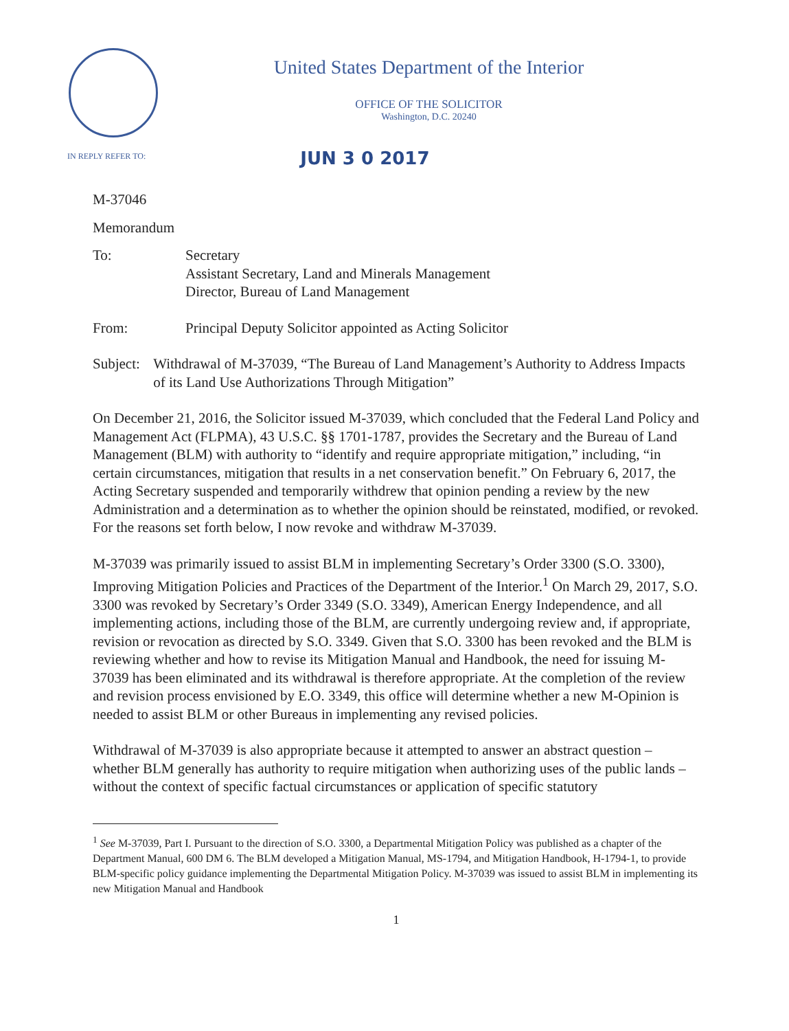United States Department of the Interior
OFFICE OF THE SOLICITOR
Washington, D.C. 20240
IN REPLY REFER TO: JUN 3 0 2017
M-37046
Memorandum
To: Secretary
Assistant Secretary, Land and Minerals Management
Director, Bureau of Land Management
From: Principal Deputy Solicitor appointed as Acting Solicitor
Subject: Withdrawal of M-37039, “The Bureau of Land Management’s Authority to Address Impacts of its Land Use Authorizations Through Mitigation”
On December 21, 2016, the Solicitor issued M-37039, which concluded that the Federal Land Policy and Management Act (FLPMA), 43 U.S.C. §§ 1701-1787, provides the Secretary and the Bureau of Land Management (BLM) with authority to “identify and require appropriate mitigation,” including, “in certain circumstances, mitigation that results in a net conservation benefit.” On February 6, 2017, the Acting Secretary suspended and temporarily withdrew that opinion pending a review by the new Administration and a determination as to whether the opinion should be reinstated, modified, or revoked. For the reasons set forth below, I now revoke and withdraw M-37039.
M-37039 was primarily issued to assist BLM in implementing Secretary’s Order 3300 (S.O. 3300), Improving Mitigation Policies and Practices of the Department of the Interior.<sup>1</sup> On March 29, 2017, S.O. 3300 was revoked by Secretary’s Order 3349 (S.O. 3349), American Energy Independence, and all implementing actions, including those of the BLM, are currently undergoing review and, if appropriate, revision or revocation as directed by S.O. 3349. Given that S.O. 3300 has been revoked and the BLM is reviewing whether and how to revise its Mitigation Manual and Handbook, the need for issuing M-37039 has been eliminated and its withdrawal is therefore appropriate. At the completion of the review and revision process envisioned by E.O. 3349, this office will determine whether a new M-Opinion is needed to assist BLM or other Bureaus in implementing any revised policies.
Withdrawal of M-37039 is also appropriate because it attempted to answer an abstract question – whether BLM generally has authority to require mitigation when authorizing uses of the public lands – without the context of specific factual circumstances or application of specific statutory
<sup>1</sup> See M-37039, Part I. Pursuant to the direction of S.O. 3300, a Departmental Mitigation Policy was published as a chapter of the Department Manual, 600 DM 6. The BLM developed a Mitigation Manual, MS-1794, and Mitigation Handbook, H-1794-1, to provide BLM-specific policy guidance implementing the Departmental Mitigation Policy. M-37039 was issued to assist BLM in implementing its new Mitigation Manual and Handbook
1